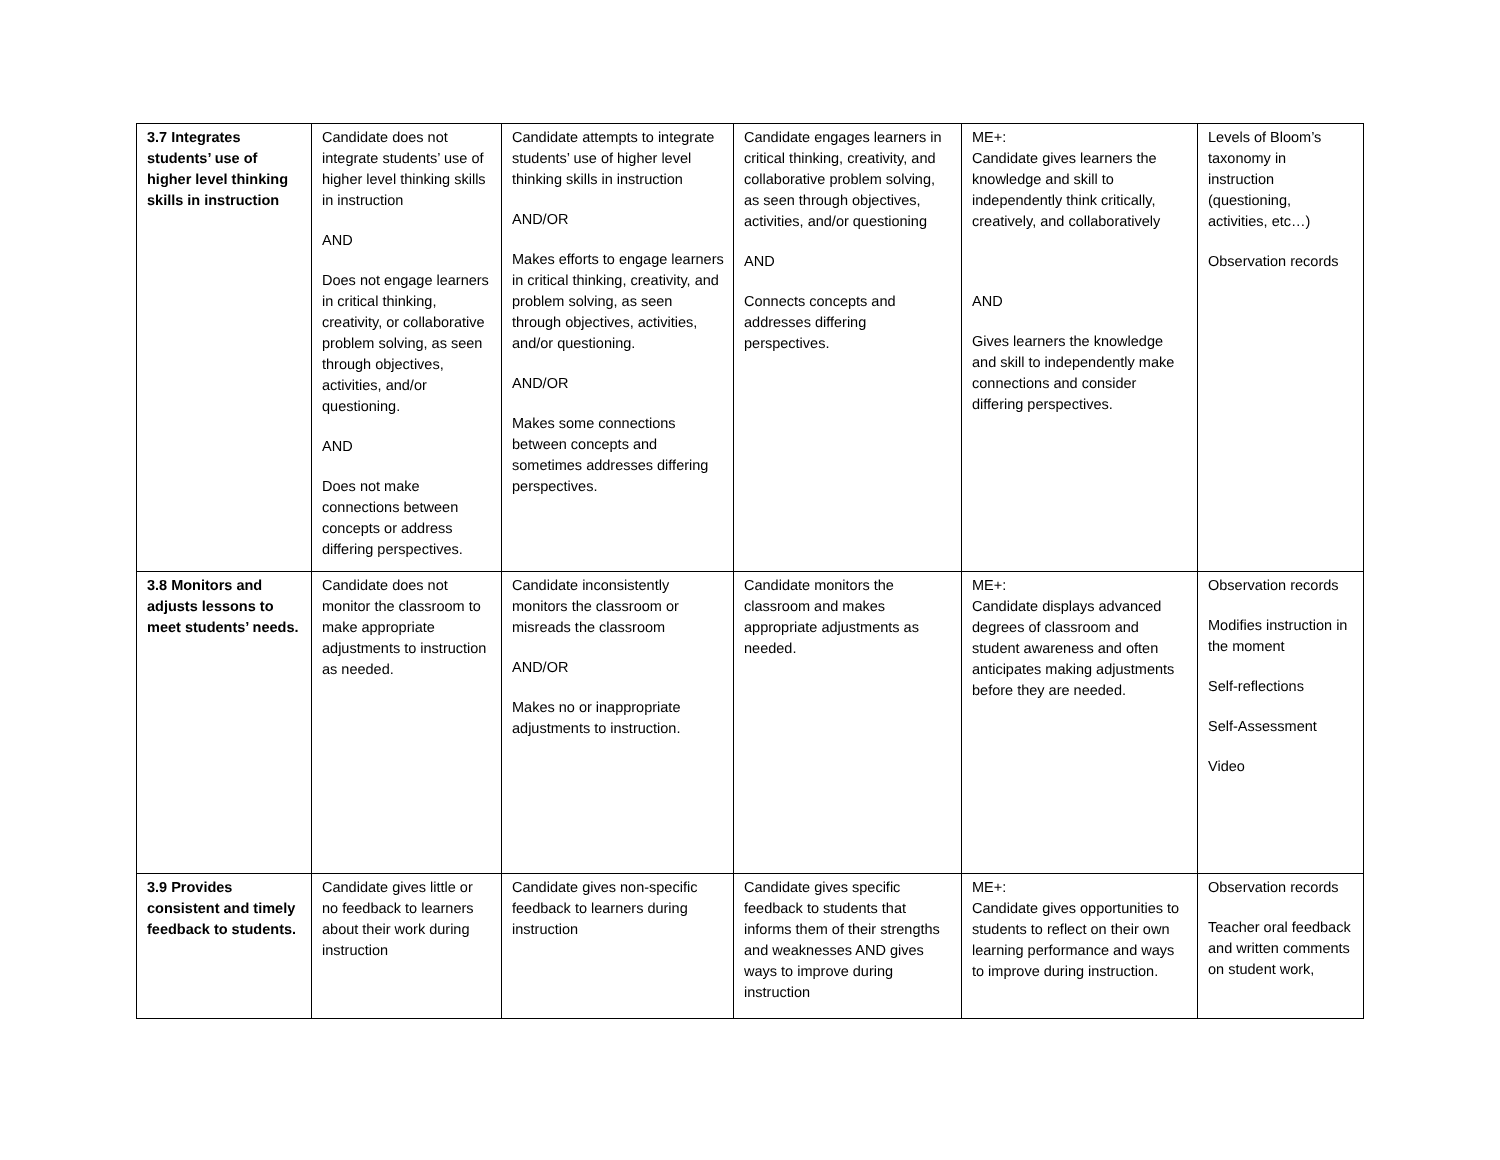| 3.7 Integrates students’ use of higher level thinking skills in instruction | Candidate does not integrate students’ use of higher level thinking skills in instruction AND Does not engage learners in critical thinking, creativity, or collaborative problem solving, as seen through objectives, activities, and/or questioning. AND Does not make connections between concepts or address differing perspectives. | Candidate attempts to integrate students’ use of higher level thinking skills in instruction AND/OR Makes efforts to engage learners in critical thinking, creativity, and problem solving, as seen through objectives, activities, and/or questioning. AND/OR Makes some connections between concepts and sometimes addresses differing perspectives. | Candidate engages learners in critical thinking, creativity, and collaborative problem solving, as seen through objectives, activities, and/or questioning AND Connects concepts and addresses differing perspectives. | ME+: Candidate gives learners the knowledge and skill to independently think critically, creatively, and collaboratively AND Gives learners the knowledge and skill to independently make connections and consider differing perspectives. | Levels of Bloom’s taxonomy in instruction (questioning, activities, etc…) Observation records |
| 3.8 Monitors and adjusts lessons to meet students’ needs. | Candidate does not monitor the classroom to make appropriate adjustments to instruction as needed. | Candidate inconsistently monitors the classroom or misreads the classroom AND/OR Makes no or inappropriate adjustments to instruction. | Candidate monitors the classroom and makes appropriate adjustments as needed. | ME+: Candidate displays advanced degrees of classroom and student awareness and often anticipates making adjustments before they are needed. | Observation records Modifies instruction in the moment Self-reflections Self-Assessment Video |
| 3.9 Provides consistent and timely feedback to students. | Candidate gives little or no feedback to learners about their work during instruction | Candidate gives non-specific feedback to learners during instruction | Candidate gives specific feedback to students that informs them of their strengths and weaknesses AND gives ways to improve during instruction | ME+: Candidate gives opportunities to students to reflect on their own learning performance and ways to improve during instruction. | Observation records Teacher oral feedback and written comments on student work, |